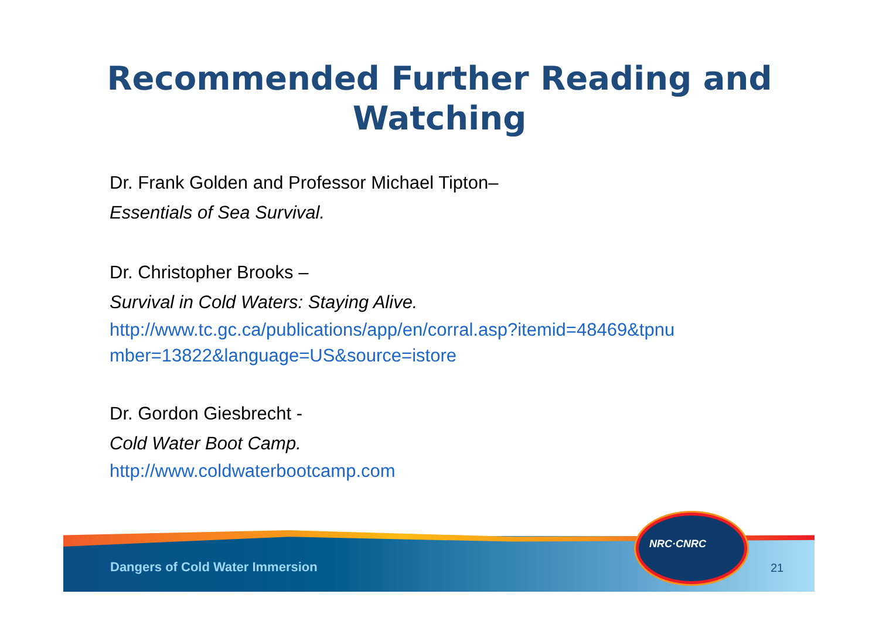Recommended Further Reading and
Watching
Dr. Frank Golden and Professor Michael Tipton–
Essentials of Sea Survival.
Dr. Christopher Brooks –
Survival in Cold Waters: Staying Alive.
http://www.tc.gc.ca/publications/app/en/corral.asp?itemid=48469&tpnu
mber=13822&language=US&source=istore
Dr. Gordon Giesbrecht -
Cold Water Boot Camp.
http://www.coldwaterbootcamp.com
Dangers of Cold Water Immersion
21
NRC·CNRC